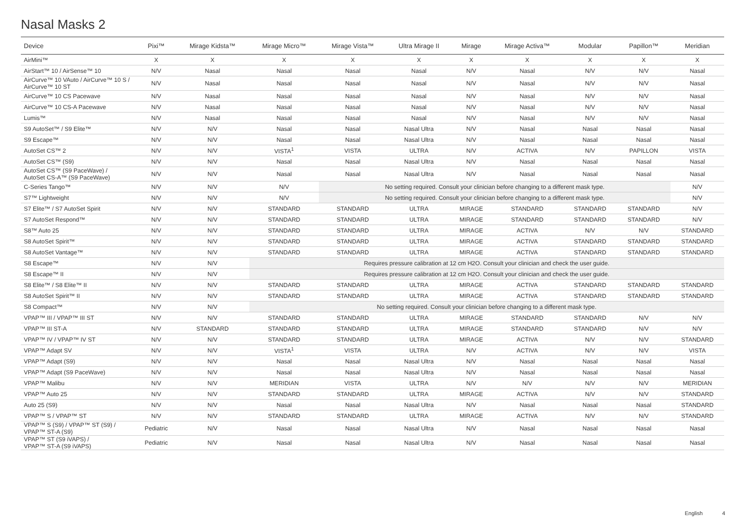Nasal Masks 2
| Device | Pixi™ | Mirage Kidsta™ | Mirage Micro™ | Mirage Vista™ | Ultra Mirage II | Mirage | Mirage Activa™ | Modular | Papillon™ | Meridian |
| --- | --- | --- | --- | --- | --- | --- | --- | --- | --- | --- |
| AirMini™ | X | X | X | X | X | X | X | X | X | X |
| AirStart™ 10 / AirSense™ 10 | N/V | Nasal | Nasal | Nasal | Nasal | N/V | Nasal | N/V | N/V | Nasal |
| AirCurve™ 10 VAuto / AirCurve™ 10 S / AirCurve™ 10 ST | N/V | Nasal | Nasal | Nasal | Nasal | N/V | Nasal | N/V | N/V | Nasal |
| AirCurve™ 10 CS Pacewave | N/V | Nasal | Nasal | Nasal | Nasal | N/V | Nasal | N/V | N/V | Nasal |
| AirCurve™ 10 CS-A Pacewave | N/V | Nasal | Nasal | Nasal | Nasal | N/V | Nasal | N/V | N/V | Nasal |
| Lumis™ | N/V | Nasal | Nasal | Nasal | Nasal | N/V | Nasal | N/V | N/V | Nasal |
| S9 AutoSet™ / S9 Elite™ | N/V | N/V | Nasal | Nasal | Nasal Ultra | N/V | Nasal | Nasal | Nasal | Nasal |
| S9 Escape™ | N/V | N/V | Nasal | Nasal | Nasal Ultra | N/V | Nasal | Nasal | Nasal | Nasal |
| AutoSet CS™ 2 | N/V | N/V | VISTA<sup>1</sup> | VISTA | ULTRA | N/V | ACTIVA | N/V | PAPILLON | VISTA |
| AutoSet CS™ (S9) | N/V | N/V | Nasal | Nasal | Nasal Ultra | N/V | Nasal | Nasal | Nasal | Nasal |
| AutoSet CS™ (S9 PaceWave) / AutoSet CS-A™ (S9 PaceWave) | N/V | N/V | Nasal | Nasal | Nasal Ultra | N/V | Nasal | Nasal | Nasal | Nasal |
| C-Series Tango™ | N/V | N/V | N/V | No setting required. Consult your clinician before changing to a different mask type. | | | | | | N/V |
| S7™ Lightweight | N/V | N/V | N/V | No setting required. Consult your clinician before changing to a different mask type. | | | | | | N/V |
| S7 Elite™ / S7 AutoSet Spirit | N/V | N/V | STANDARD | STANDARD | ULTRA | MIRAGE | STANDARD | STANDARD | STANDARD | N/V |
| S7 AutoSet Respond™ | N/V | N/V | STANDARD | STANDARD | ULTRA | MIRAGE | STANDARD | STANDARD | STANDARD | N/V |
| S8™ Auto 25 | N/V | N/V | STANDARD | STANDARD | ULTRA | MIRAGE | ACTIVA | N/V | N/V | STANDARD |
| S8 AutoSet Spirit™ | N/V | N/V | STANDARD | STANDARD | ULTRA | MIRAGE | ACTIVA | STANDARD | STANDARD | STANDARD |
| S8 AutoSet Vantage™ | N/V | N/V | STANDARD | STANDARD | ULTRA | MIRAGE | ACTIVA | STANDARD | STANDARD | STANDARD |
| S8 Escape™ | N/V | N/V | Requires pressure calibration at 12 cm H2O. Consult your clinician and check the user guide. | | | | | | | |
| S8 Escape™ II | N/V | N/V | Requires pressure calibration at 12 cm H2O. Consult your clinician and check the user guide. | | | | | | | |
| S8 Elite™ / S8 Elite™ II | N/V | N/V | STANDARD | STANDARD | ULTRA | MIRAGE | ACTIVA | STANDARD | STANDARD | STANDARD |
| S8 AutoSet Spirit™ II | N/V | N/V | STANDARD | STANDARD | ULTRA | MIRAGE | ACTIVA | STANDARD | STANDARD | STANDARD |
| S8 Compact™ | N/V | N/V | No setting required. Consult your clinician before changing to a different mask type. | | | | | | | |
| VPAP™ III / VPAP™ III ST | N/V | N/V | STANDARD | STANDARD | ULTRA | MIRAGE | STANDARD | STANDARD | N/V | N/V |
| VPAP™ III ST-A | N/V | STANDARD | STANDARD | STANDARD | ULTRA | MIRAGE | STANDARD | STANDARD | N/V | N/V |
| VPAP™ IV / VPAP™ IV ST | N/V | N/V | STANDARD | STANDARD | ULTRA | MIRAGE | ACTIVA | N/V | N/V | STANDARD |
| VPAP™ Adapt SV | N/V | N/V | VISTA<sup>1</sup> | VISTA | ULTRA | N/V | ACTIVA | N/V | N/V | VISTA |
| VPAP™ Adapt (S9) | N/V | N/V | Nasal | Nasal | Nasal Ultra | N/V | Nasal | Nasal | Nasal | Nasal |
| VPAP™ Adapt (S9 PaceWave) | N/V | N/V | Nasal | Nasal | Nasal Ultra | N/V | Nasal | Nasal | Nasal | Nasal |
| VPAP™ Malibu | N/V | N/V | MERIDIAN | VISTA | ULTRA | N/V | N/V | N/V | N/V | MERIDIAN |
| VPAP™ Auto 25 | N/V | N/V | STANDARD | STANDARD | ULTRA | MIRAGE | ACTIVA | N/V | N/V | STANDARD |
| Auto 25 (S9) | N/V | N/V | Nasal | Nasal | Nasal Ultra | N/V | Nasal | Nasal | Nasal | STANDARD |
| VPAP™ S / VPAP™ ST | N/V | N/V | STANDARD | STANDARD | ULTRA | MIRAGE | ACTIVA | N/V | N/V | STANDARD |
| VPAP™ S (S9) / VPAP™ ST (S9) / VPAP™ ST-A (S9) | Pediatric | N/V | Nasal | Nasal | Nasal Ultra | N/V | Nasal | Nasal | Nasal | Nasal |
| VPAP™ ST (S9 iVAPS) / VPAP™ ST-A (S9 iVAPS) | Pediatric | N/V | Nasal | Nasal | Nasal Ultra | N/V | Nasal | Nasal | Nasal | Nasal |
English 4